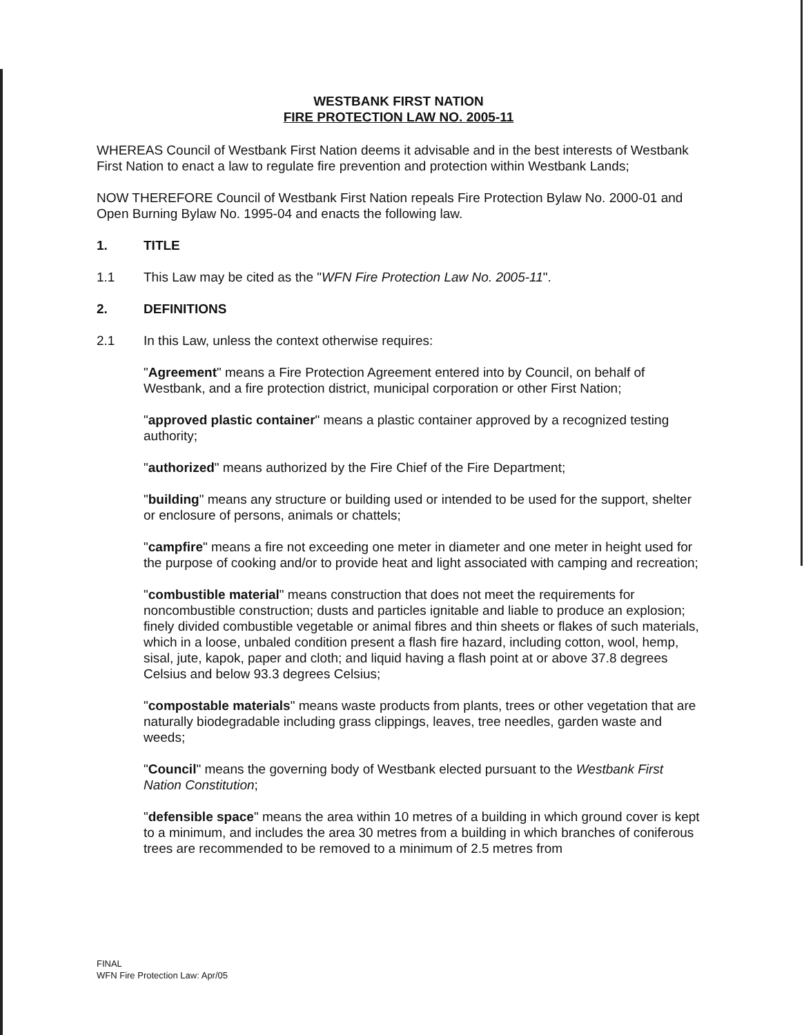WESTBANK FIRST NATION
FIRE PROTECTION LAW NO. 2005-11
WHEREAS Council of Westbank First Nation deems it advisable and in the best interests of Westbank First Nation to enact a law to regulate fire prevention and protection within Westbank Lands;
NOW THEREFORE Council of Westbank First Nation repeals Fire Protection Bylaw No. 2000-01 and Open Burning Bylaw No. 1995-04 and enacts the following law.
1. TITLE
1.1 This Law may be cited as the "WFN Fire Protection Law No. 2005-11".
2. DEFINITIONS
2.1 In this Law, unless the context otherwise requires:
"Agreement" means a Fire Protection Agreement entered into by Council, on behalf of Westbank, and a fire protection district, municipal corporation or other First Nation;
"approved plastic container" means a plastic container approved by a recognized testing authority;
"authorized" means authorized by the Fire Chief of the Fire Department;
"building" means any structure or building used or intended to be used for the support, shelter or enclosure of persons, animals or chattels;
"campfire" means a fire not exceeding one meter in diameter and one meter in height used for the purpose of cooking and/or to provide heat and light associated with camping and recreation;
"combustible material" means construction that does not meet the requirements for noncombustible construction; dusts and particles ignitable and liable to produce an explosion; finely divided combustible vegetable or animal fibres and thin sheets or flakes of such materials, which in a loose, unbaled condition present a flash fire hazard, including cotton, wool, hemp, sisal, jute, kapok, paper and cloth; and liquid having a flash point at or above 37.8 degrees Celsius and below 93.3 degrees Celsius;
"compostable materials" means waste products from plants, trees or other vegetation that are naturally biodegradable including grass clippings, leaves, tree needles, garden waste and weeds;
"Council" means the governing body of Westbank elected pursuant to the Westbank First Nation Constitution;
"defensible space" means the area within 10 metres of a building in which ground cover is kept to a minimum, and includes the area 30 metres from a building in which branches of coniferous trees are recommended to be removed to a minimum of 2.5 metres from
FINAL
WFN Fire Protection Law: Apr/05